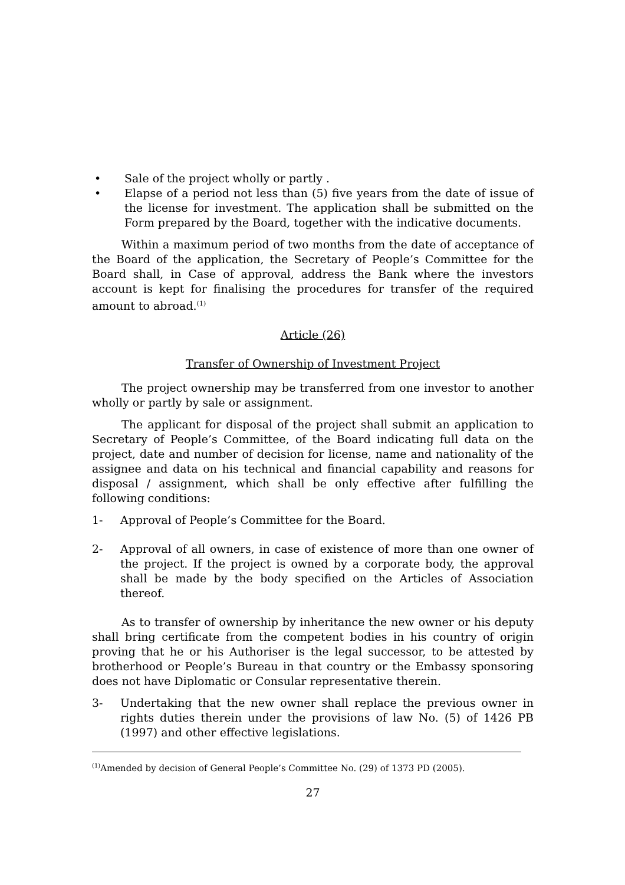• Sale of the project wholly or partly .
• Elapse of a period not less than (5) five years from the date of issue of the license for investment. The application shall be submitted on the Form prepared by the Board, together with the indicative documents.
Within a maximum period of two months from the date of acceptance of the Board of the application, the Secretary of People’s Committee for the Board shall, in Case of approval, address the Bank where the investors account is kept for finalising the procedures for transfer of the required amount to abroad.<sup>(1)</sup>
Article (26)
Transfer of Ownership of Investment Project
The project ownership may be transferred from one investor to another wholly or partly by sale or assignment.
The applicant for disposal of the project shall submit an application to Secretary of People’s Committee, of the Board indicating full data on the project, date and number of decision for license, name and nationality of the assignee and data on his technical and financial capability and reasons for disposal / assignment, which shall be only effective after fulfilling the following conditions:
1- Approval of People’s Committee for the Board.
2- Approval of all owners, in case of existence of more than one owner of the project. If the project is owned by a corporate body, the approval shall be made by the body specified on the Articles of Association thereof.
As to transfer of ownership by inheritance the new owner or his deputy shall bring certificate from the competent bodies in his country of origin proving that he or his Authoriser is the legal successor, to be attested by brotherhood or People’s Bureau in that country or the Embassy sponsoring does not have Diplomatic or Consular representative therein.
3- Undertaking that the new owner shall replace the previous owner in rights duties therein under the provisions of law No. (5) of 1426 PB (1997) and other effective legislations.
<sup>(1)</sup> Amended by decision of General People’s Committee No. (29) of 1373 PD (2005).
27